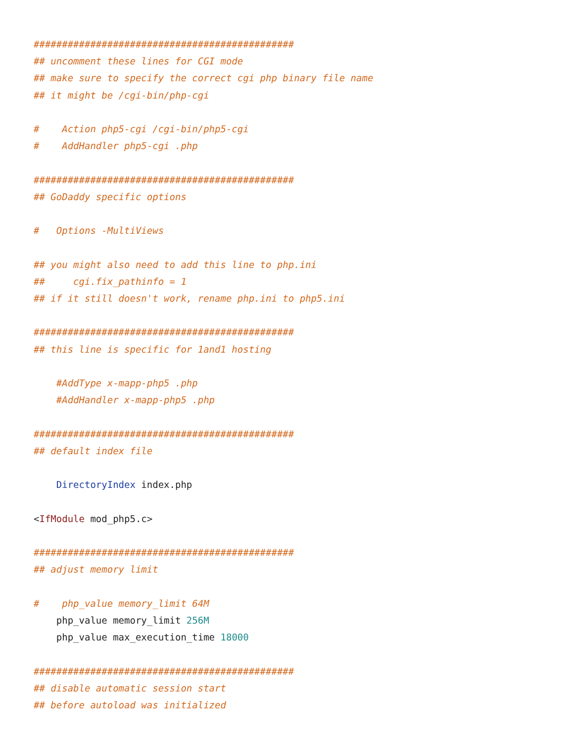##############################################
## uncomment these lines for CGI mode
## make sure to specify the correct cgi php binary file name
## it might be /cgi-bin/php-cgi

#    Action php5-cgi /cgi-bin/php5-cgi
#    AddHandler php5-cgi .php

##############################################
## GoDaddy specific options

#   Options -MultiViews

## you might also need to add this line to php.ini
##     cgi.fix_pathinfo = 1
## if it still doesn't work, rename php.ini to php5.ini

##############################################
## this line is specific for 1and1 hosting

    #AddType x-mapp-php5 .php
    #AddHandler x-mapp-php5 .php

##############################################
## default index file

    DirectoryIndex index.php

<IfModule mod_php5.c>

##############################################
## adjust memory limit

#    php_value memory_limit 64M
    php_value memory_limit 256M
    php_value max_execution_time 18000

##############################################
## disable automatic session start
## before autoload was initialized